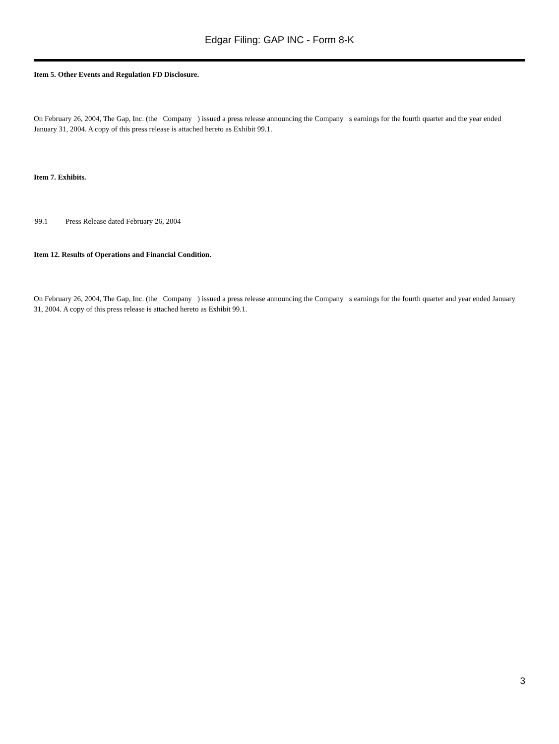Edgar Filing: GAP INC - Form 8-K
Item 5. Other Events and Regulation FD Disclosure.
On February 26, 2004, The Gap, Inc. (the Company ) issued a press release announcing the Company s earnings for the fourth quarter and the year ended January 31, 2004. A copy of this press release is attached hereto as Exhibit 99.1.
Item 7. Exhibits.
99.1 Press Release dated February 26, 2004
Item 12. Results of Operations and Financial Condition.
On February 26, 2004, The Gap, Inc. (the Company ) issued a press release announcing the Company s earnings for the fourth quarter and year ended January 31, 2004. A copy of this press release is attached hereto as Exhibit 99.1.
3